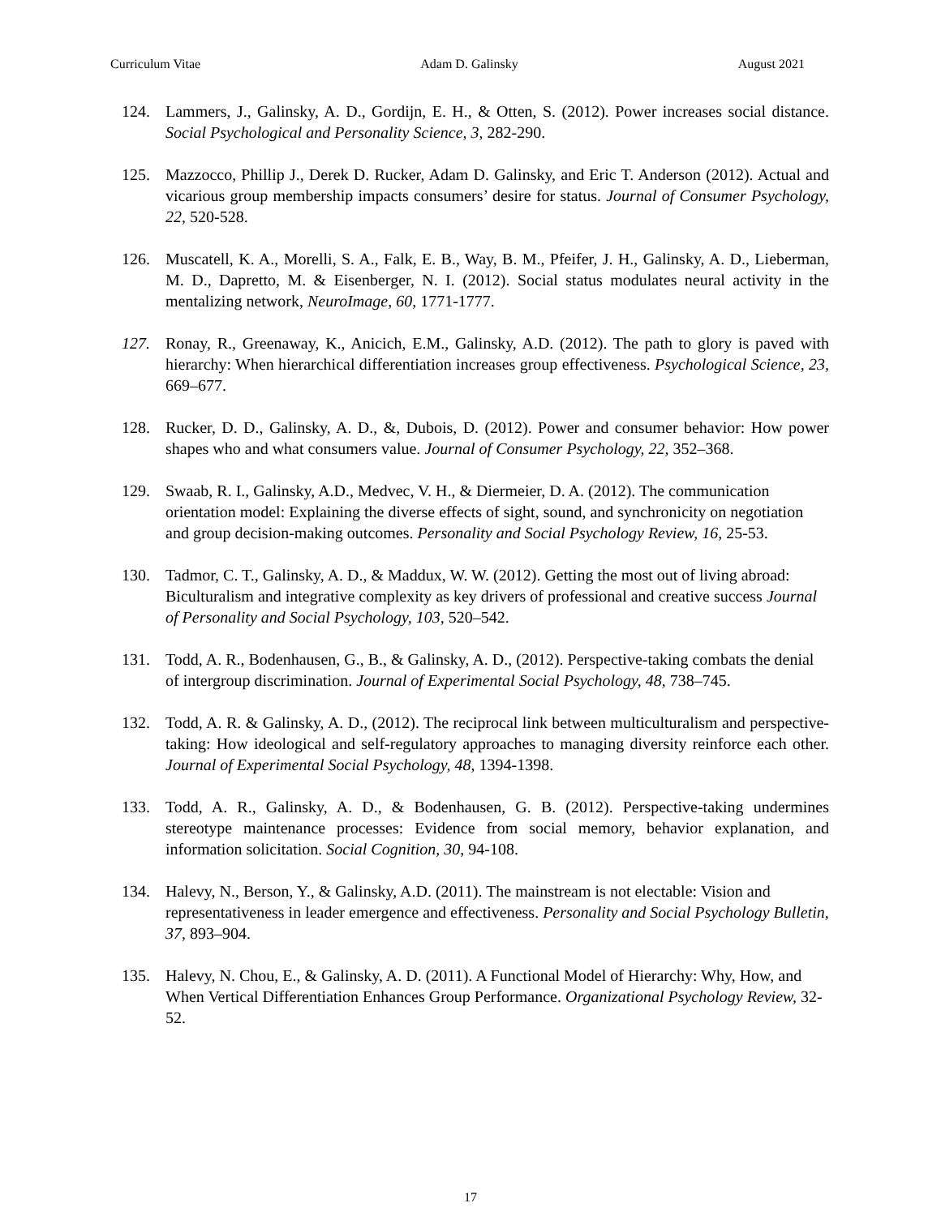Curriculum Vitae Adam D. Galinsky August 2021
124. Lammers, J., Galinsky, A. D., Gordijn, E. H., & Otten, S. (2012). Power increases social distance. Social Psychological and Personality Science, 3, 282-290.
125. Mazzocco, Phillip J., Derek D. Rucker, Adam D. Galinsky, and Eric T. Anderson (2012). Actual and vicarious group membership impacts consumers’ desire for status. Journal of Consumer Psychology, 22, 520-528.
126. Muscatell, K. A., Morelli, S. A., Falk, E. B., Way, B. M., Pfeifer, J. H., Galinsky, A. D., Lieberman, M. D., Dapretto, M. & Eisenberger, N. I. (2012). Social status modulates neural activity in the mentalizing network, NeuroImage, 60, 1771-1777.
127. Ronay, R., Greenaway, K., Anicich, E.M., Galinsky, A.D. (2012). The path to glory is paved with hierarchy: When hierarchical differentiation increases group effectiveness. Psychological Science, 23, 669–677.
128. Rucker, D. D., Galinsky, A. D., &, Dubois, D. (2012). Power and consumer behavior: How power shapes who and what consumers value. Journal of Consumer Psychology, 22, 352–368.
129. Swaab, R. I., Galinsky, A.D., Medvec, V. H., & Diermeier, D. A. (2012). The communication orientation model: Explaining the diverse effects of sight, sound, and synchronicity on negotiation and group decision-making outcomes. Personality and Social Psychology Review, 16, 25-53.
130. Tadmor, C. T., Galinsky, A. D., & Maddux, W. W. (2012). Getting the most out of living abroad: Biculturalism and integrative complexity as key drivers of professional and creative success Journal of Personality and Social Psychology, 103, 520–542.
131. Todd, A. R., Bodenhausen, G., B., & Galinsky, A. D., (2012). Perspective-taking combats the denial of intergroup discrimination. Journal of Experimental Social Psychology, 48, 738–745.
132. Todd, A. R. & Galinsky, A. D., (2012). The reciprocal link between multiculturalism and perspective-taking: How ideological and self-regulatory approaches to managing diversity reinforce each other. Journal of Experimental Social Psychology, 48, 1394-1398.
133. Todd, A. R., Galinsky, A. D., & Bodenhausen, G. B. (2012). Perspective-taking undermines stereotype maintenance processes: Evidence from social memory, behavior explanation, and information solicitation. Social Cognition, 30, 94-108.
134. Halevy, N., Berson, Y., & Galinsky, A.D. (2011). The mainstream is not electable: Vision and representativeness in leader emergence and effectiveness. Personality and Social Psychology Bulletin, 37, 893–904.
135. Halevy, N. Chou, E., & Galinsky, A. D. (2011). A Functional Model of Hierarchy: Why, How, and When Vertical Differentiation Enhances Group Performance. Organizational Psychology Review, 32-52.
17